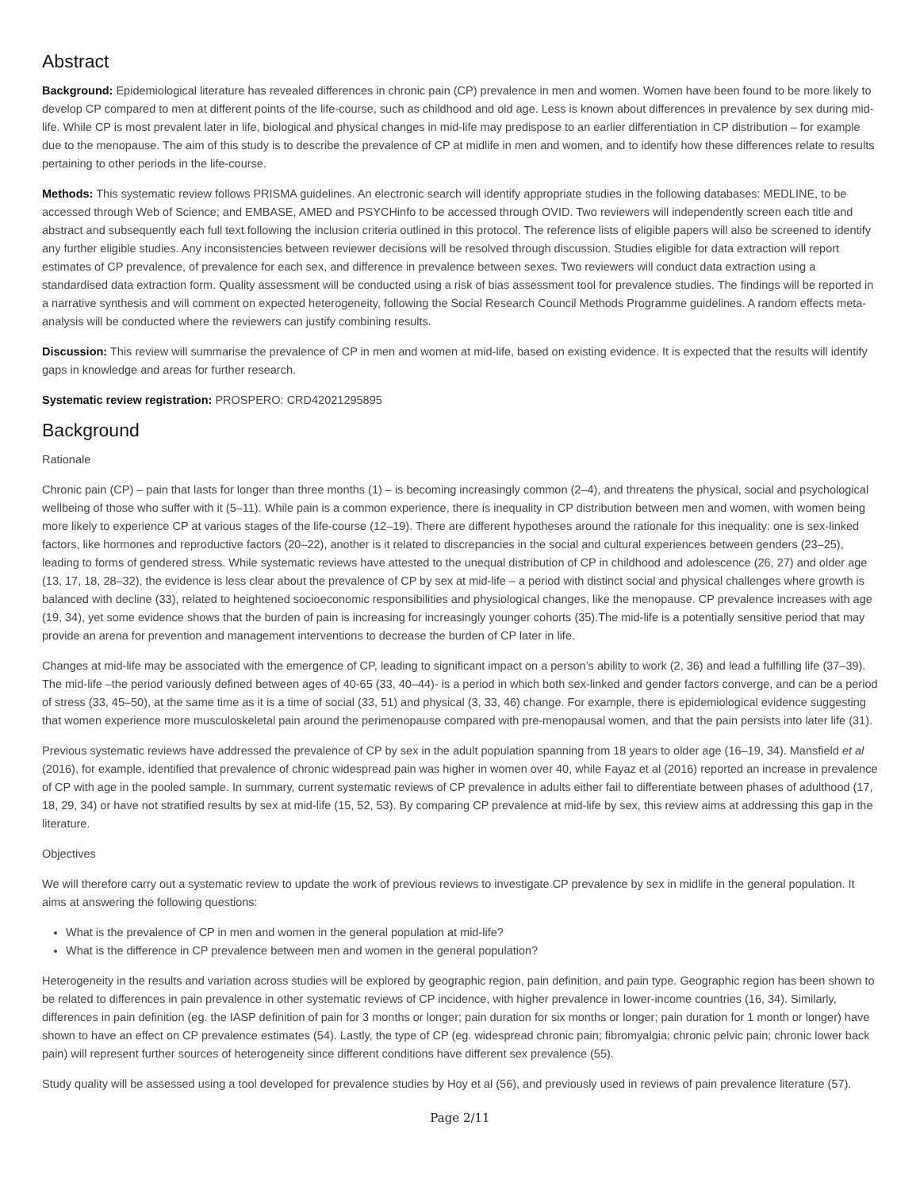Abstract
Background: Epidemiological literature has revealed differences in chronic pain (CP) prevalence in men and women. Women have been found to be more likely to develop CP compared to men at different points of the life-course, such as childhood and old age. Less is known about differences in prevalence by sex during mid-life. While CP is most prevalent later in life, biological and physical changes in mid-life may predispose to an earlier differentiation in CP distribution – for example due to the menopause. The aim of this study is to describe the prevalence of CP at midlife in men and women, and to identify how these differences relate to results pertaining to other periods in the life-course.
Methods: This systematic review follows PRISMA guidelines. An electronic search will identify appropriate studies in the following databases: MEDLINE, to be accessed through Web of Science; and EMBASE, AMED and PSYCHinfo to be accessed through OVID. Two reviewers will independently screen each title and abstract and subsequently each full text following the inclusion criteria outlined in this protocol. The reference lists of eligible papers will also be screened to identify any further eligible studies. Any inconsistencies between reviewer decisions will be resolved through discussion. Studies eligible for data extraction will report estimates of CP prevalence, of prevalence for each sex, and difference in prevalence between sexes. Two reviewers will conduct data extraction using a standardised data extraction form. Quality assessment will be conducted using a risk of bias assessment tool for prevalence studies. The findings will be reported in a narrative synthesis and will comment on expected heterogeneity, following the Social Research Council Methods Programme guidelines. A random effects meta-analysis will be conducted where the reviewers can justify combining results.
Discussion: This review will summarise the prevalence of CP in men and women at mid-life, based on existing evidence. It is expected that the results will identify gaps in knowledge and areas for further research.
Systematic review registration: PROSPERO: CRD42021295895
Background
Rationale
Chronic pain (CP) – pain that lasts for longer than three months (1) – is becoming increasingly common (2–4), and threatens the physical, social and psychological wellbeing of those who suffer with it (5–11). While pain is a common experience, there is inequality in CP distribution between men and women, with women being more likely to experience CP at various stages of the life-course (12–19). There are different hypotheses around the rationale for this inequality: one is sex-linked factors, like hormones and reproductive factors (20–22), another is it related to discrepancies in the social and cultural experiences between genders (23–25), leading to forms of gendered stress. While systematic reviews have attested to the unequal distribution of CP in childhood and adolescence (26, 27) and older age (13, 17, 18, 28–32), the evidence is less clear about the prevalence of CP by sex at mid-life – a period with distinct social and physical challenges where growth is balanced with decline (33), related to heightened socioeconomic responsibilities and physiological changes, like the menopause. CP prevalence increases with age (19, 34), yet some evidence shows that the burden of pain is increasing for increasingly younger cohorts (35).The mid-life is a potentially sensitive period that may provide an arena for prevention and management interventions to decrease the burden of CP later in life.
Changes at mid-life may be associated with the emergence of CP, leading to significant impact on a person’s ability to work (2, 36) and lead a fulfilling life (37–39). The mid-life –the period variously defined between ages of 40-65 (33, 40–44)- is a period in which both sex-linked and gender factors converge, and can be a period of stress (33, 45–50), at the same time as it is a time of social (33, 51) and physical (3, 33, 46) change. For example, there is epidemiological evidence suggesting that women experience more musculoskeletal pain around the perimenopause compared with pre-menopausal women, and that the pain persists into later life (31).
Previous systematic reviews have addressed the prevalence of CP by sex in the adult population spanning from 18 years to older age (16–19, 34). Mansfield et al (2016), for example, identified that prevalence of chronic widespread pain was higher in women over 40, while Fayaz et al (2016) reported an increase in prevalence of CP with age in the pooled sample. In summary, current systematic reviews of CP prevalence in adults either fail to differentiate between phases of adulthood (17, 18, 29, 34) or have not stratified results by sex at mid-life (15, 52, 53). By comparing CP prevalence at mid-life by sex, this review aims at addressing this gap in the literature.
Objectives
We will therefore carry out a systematic review to update the work of previous reviews to investigate CP prevalence by sex in midlife in the general population. It aims at answering the following questions:
What is the prevalence of CP in men and women in the general population at mid-life?
What is the difference in CP prevalence between men and women in the general population?
Heterogeneity in the results and variation across studies will be explored by geographic region, pain definition, and pain type. Geographic region has been shown to be related to differences in pain prevalence in other systematic reviews of CP incidence, with higher prevalence in lower-income countries (16, 34). Similarly, differences in pain definition (eg. the IASP definition of pain for 3 months or longer; pain duration for six months or longer; pain duration for 1 month or longer) have shown to have an effect on CP prevalence estimates (54). Lastly, the type of CP (eg. widespread chronic pain; fibromyalgia; chronic pelvic pain; chronic lower back pain) will represent further sources of heterogeneity since different conditions have different sex prevalence (55).
Study quality will be assessed using a tool developed for prevalence studies by Hoy et al (56), and previously used in reviews of pain prevalence literature (57).
Page 2/11